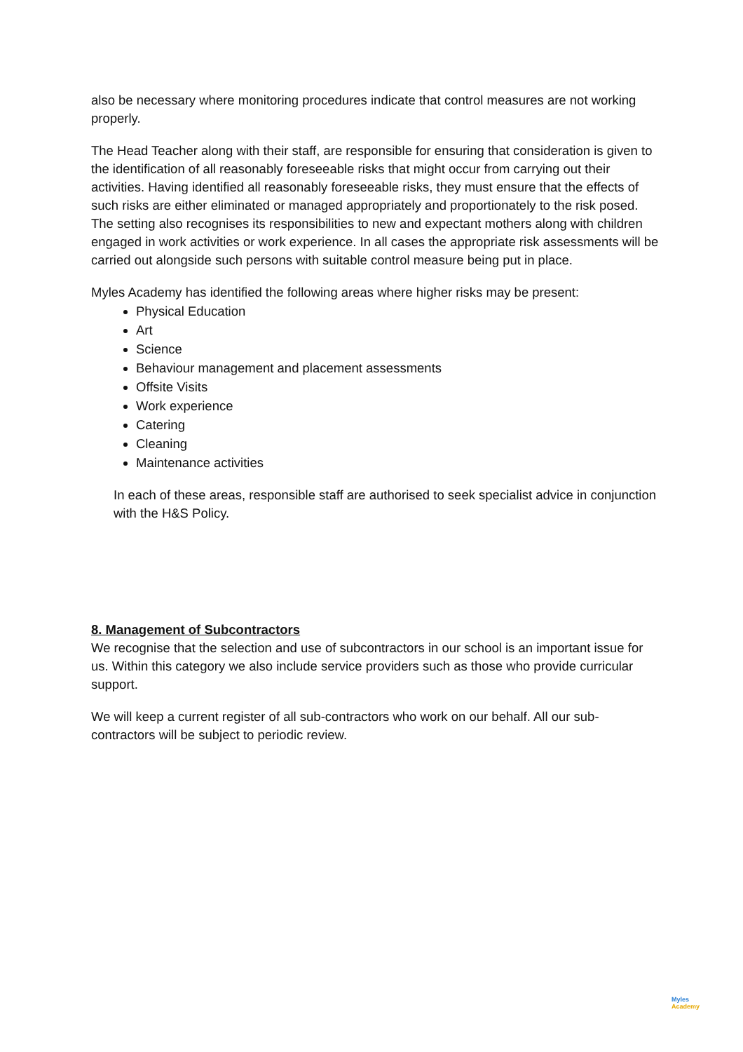also be necessary where monitoring procedures indicate that control measures are not working properly.
The Head Teacher along with their staff, are responsible for ensuring that consideration is given to the identification of all reasonably foreseeable risks that might occur from carrying out their activities. Having identified all reasonably foreseeable risks, they must ensure that the effects of such risks are either eliminated or managed appropriately and proportionately to the risk posed. The setting also recognises its responsibilities to new and expectant mothers along with children engaged in work activities or work experience. In all cases the appropriate risk assessments will be carried out alongside such persons with suitable control measure being put in place.
Myles Academy has identified the following areas where higher risks may be present:
Physical Education
Art
Science
Behaviour management and placement assessments
Offsite Visits
Work experience
Catering
Cleaning
Maintenance activities
In each of these areas, responsible staff are authorised to seek specialist advice in conjunction with the H&S Policy.
8. Management of Subcontractors
We recognise that the selection and use of subcontractors in our school is an important issue for us. Within this category we also include service providers such as those who provide curricular support.
We will keep a current register of all sub-contractors who work on our behalf. All our sub-contractors will be subject to periodic review.
Myles
Academy